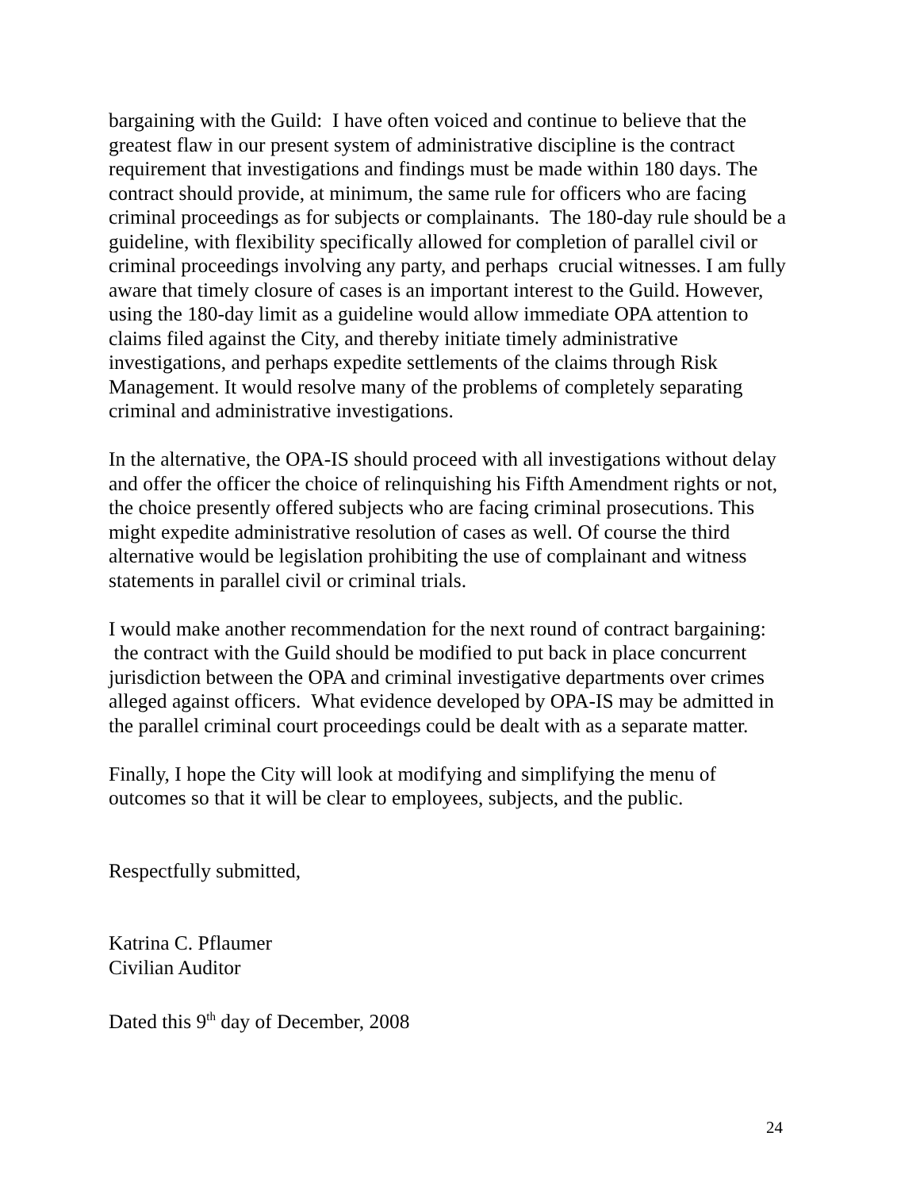bargaining with the Guild: I have often voiced and continue to believe that the greatest flaw in our present system of administrative discipline is the contract requirement that investigations and findings must be made within 180 days. The contract should provide, at minimum, the same rule for officers who are facing criminal proceedings as for subjects or complainants. The 180-day rule should be a guideline, with flexibility specifically allowed for completion of parallel civil or criminal proceedings involving any party, and perhaps crucial witnesses. I am fully aware that timely closure of cases is an important interest to the Guild. However, using the 180-day limit as a guideline would allow immediate OPA attention to claims filed against the City, and thereby initiate timely administrative investigations, and perhaps expedite settlements of the claims through Risk Management. It would resolve many of the problems of completely separating criminal and administrative investigations.
In the alternative, the OPA-IS should proceed with all investigations without delay and offer the officer the choice of relinquishing his Fifth Amendment rights or not, the choice presently offered subjects who are facing criminal prosecutions. This might expedite administrative resolution of cases as well. Of course the third alternative would be legislation prohibiting the use of complainant and witness statements in parallel civil or criminal trials.
I would make another recommendation for the next round of contract bargaining: the contract with the Guild should be modified to put back in place concurrent jurisdiction between the OPA and criminal investigative departments over crimes alleged against officers. What evidence developed by OPA-IS may be admitted in the parallel criminal court proceedings could be dealt with as a separate matter.
Finally, I hope the City will look at modifying and simplifying the menu of outcomes so that it will be clear to employees, subjects, and the public.
Respectfully submitted,
Katrina C. Pflaumer
Civilian Auditor
Dated this 9<sup>th</sup> day of December, 2008
24